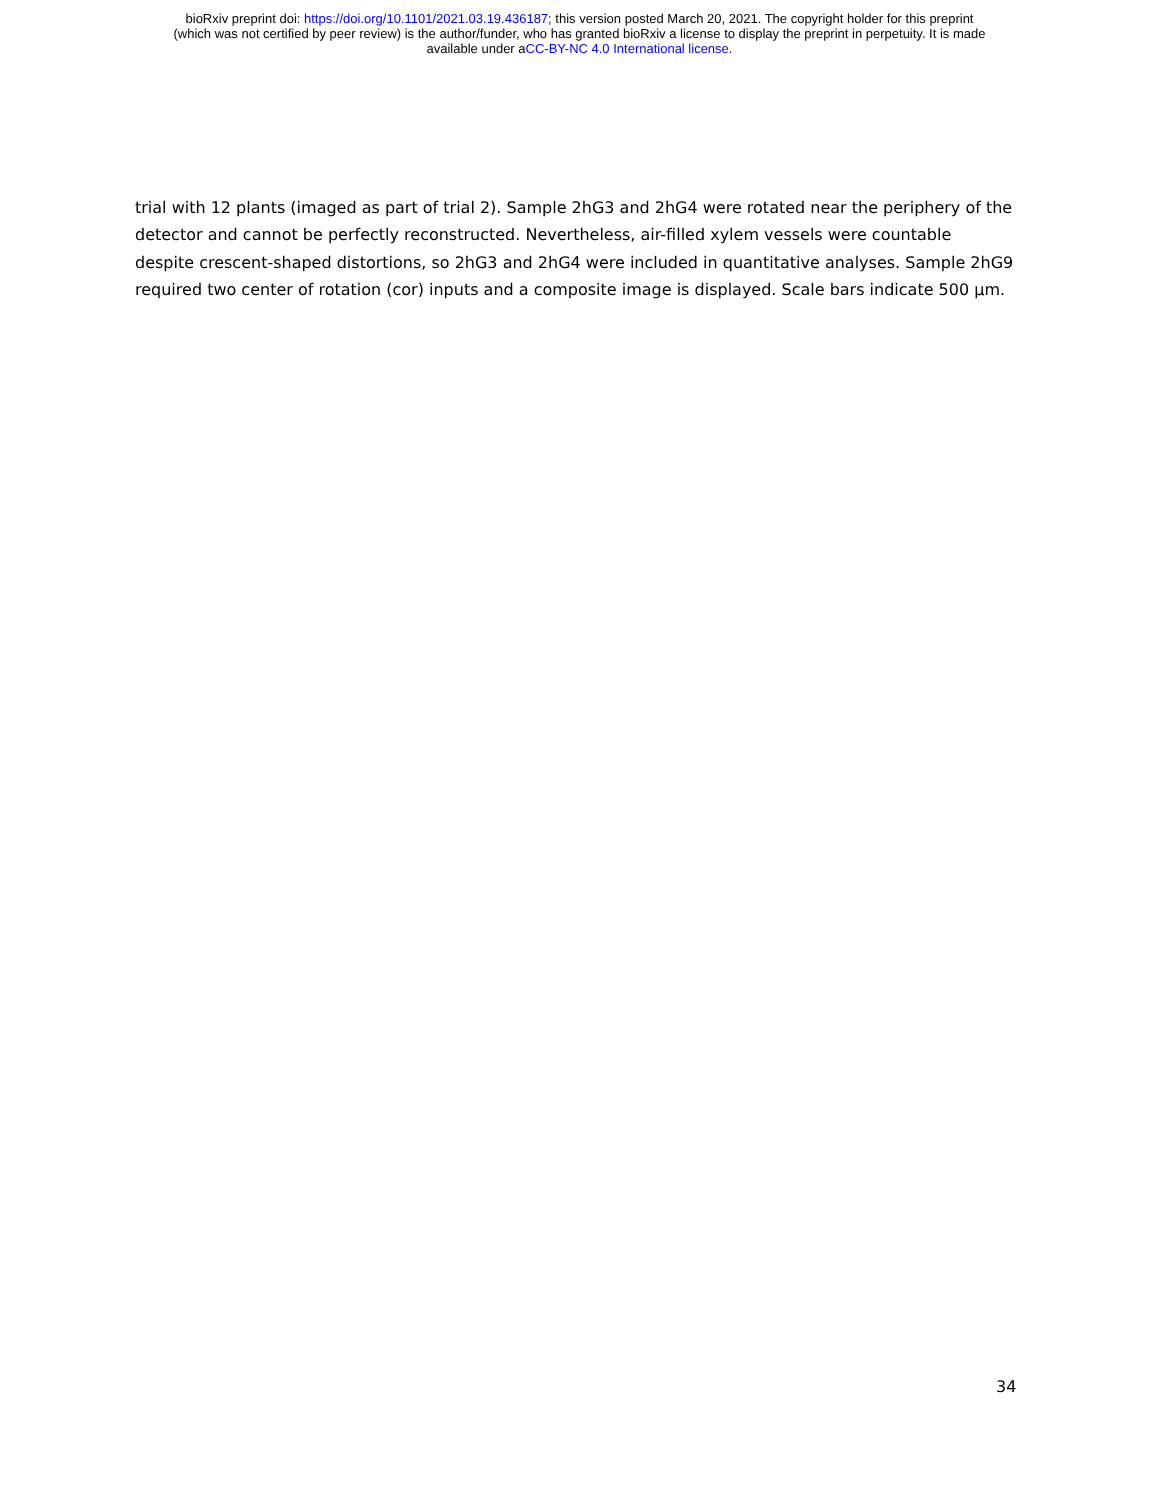bioRxiv preprint doi: https://doi.org/10.1101/2021.03.19.436187; this version posted March 20, 2021. The copyright holder for this preprint
(which was not certified by peer review) is the author/funder, who has granted bioRxiv a license to display the preprint in perpetuity. It is made
available under aCC-BY-NC 4.0 International license.
trial with 12 plants (imaged as part of trial 2). Sample 2hG3 and 2hG4 were rotated near the periphery of the detector and cannot be perfectly reconstructed. Nevertheless, air-filled xylem vessels were countable despite crescent-shaped distortions, so 2hG3 and 2hG4 were included in quantitative analyses. Sample 2hG9 required two center of rotation (cor) inputs and a composite image is displayed. Scale bars indicate 500 µm.
34